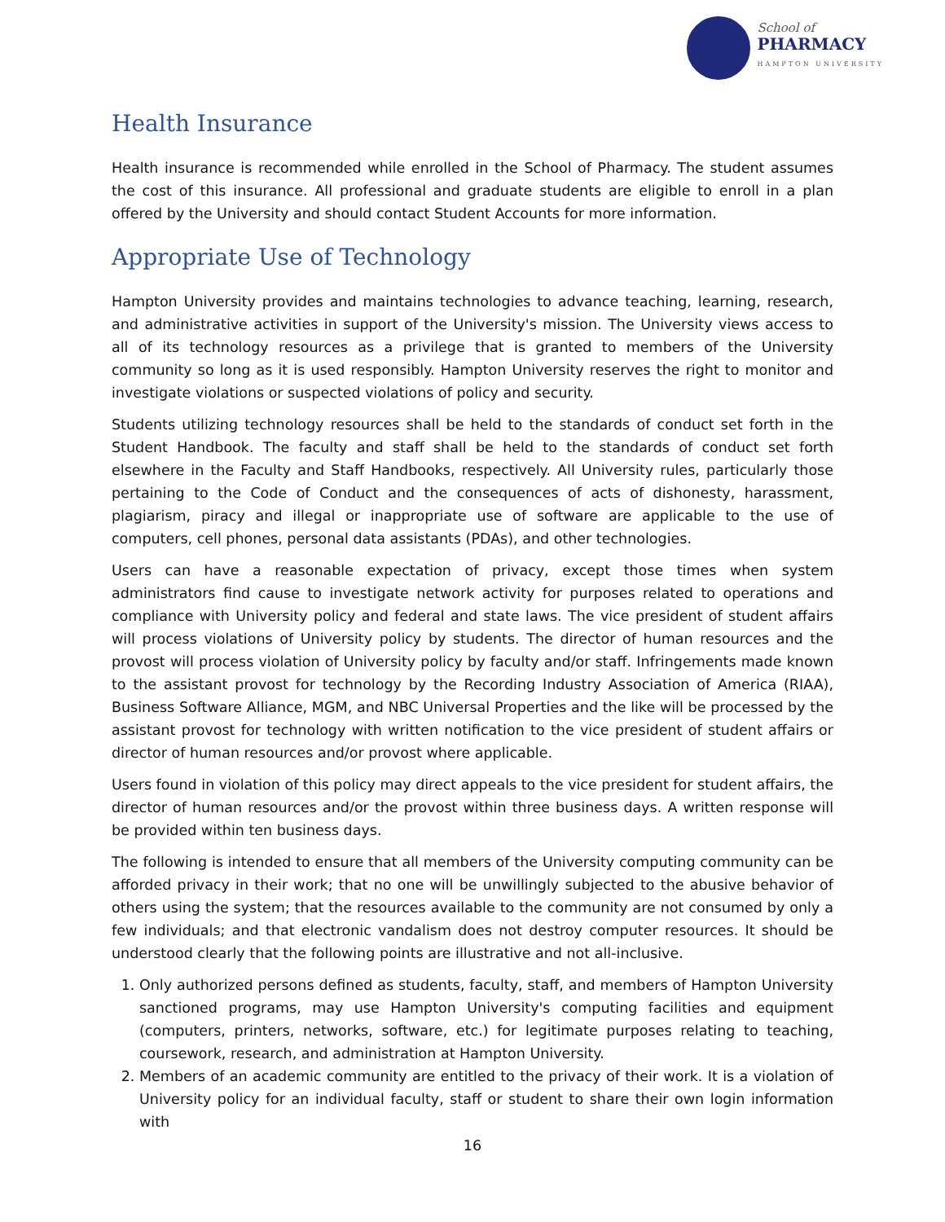School of
PHARMACY
HAMPTON UNIVERSITY
Health Insurance
Health insurance is recommended while enrolled in the School of Pharmacy. The student assumes the cost of this insurance. All professional and graduate students are eligible to enroll in a plan offered by the University and should contact Student Accounts for more information.
Appropriate Use of Technology
Hampton University provides and maintains technologies to advance teaching, learning, research, and administrative activities in support of the University's mission. The University views access to all of its technology resources as a privilege that is granted to members of the University community so long as it is used responsibly. Hampton University reserves the right to monitor and investigate violations or suspected violations of policy and security.
Students utilizing technology resources shall be held to the standards of conduct set forth in the Student Handbook. The faculty and staff shall be held to the standards of conduct set forth elsewhere in the Faculty and Staff Handbooks, respectively. All University rules, particularly those pertaining to the Code of Conduct and the consequences of acts of dishonesty, harassment, plagiarism, piracy and illegal or inappropriate use of software are applicable to the use of computers, cell phones, personal data assistants (PDAs), and other technologies.
Users can have a reasonable expectation of privacy, except those times when system administrators find cause to investigate network activity for purposes related to operations and compliance with University policy and federal and state laws. The vice president of student affairs will process violations of University policy by students. The director of human resources and the provost will process violation of University policy by faculty and/or staff. Infringements made known to the assistant provost for technology by the Recording Industry Association of America (RIAA), Business Software Alliance, MGM, and NBC Universal Properties and the like will be processed by the assistant provost for technology with written notification to the vice president of student affairs or director of human resources and/or provost where applicable.
Users found in violation of this policy may direct appeals to the vice president for student affairs, the director of human resources and/or the provost within three business days. A written response will be provided within ten business days.
The following is intended to ensure that all members of the University computing community can be afforded privacy in their work; that no one will be unwillingly subjected to the abusive behavior of others using the system; that the resources available to the community are not consumed by only a few individuals; and that electronic vandalism does not destroy computer resources. It should be understood clearly that the following points are illustrative and not all-inclusive.
1. Only authorized persons defined as students, faculty, staff, and members of Hampton University sanctioned programs, may use Hampton University's computing facilities and equipment (computers, printers, networks, software, etc.) for legitimate purposes relating to teaching, coursework, research, and administration at Hampton University.
2. Members of an academic community are entitled to the privacy of their work. It is a violation of University policy for an individual faculty, staff or student to share their own login information with
16